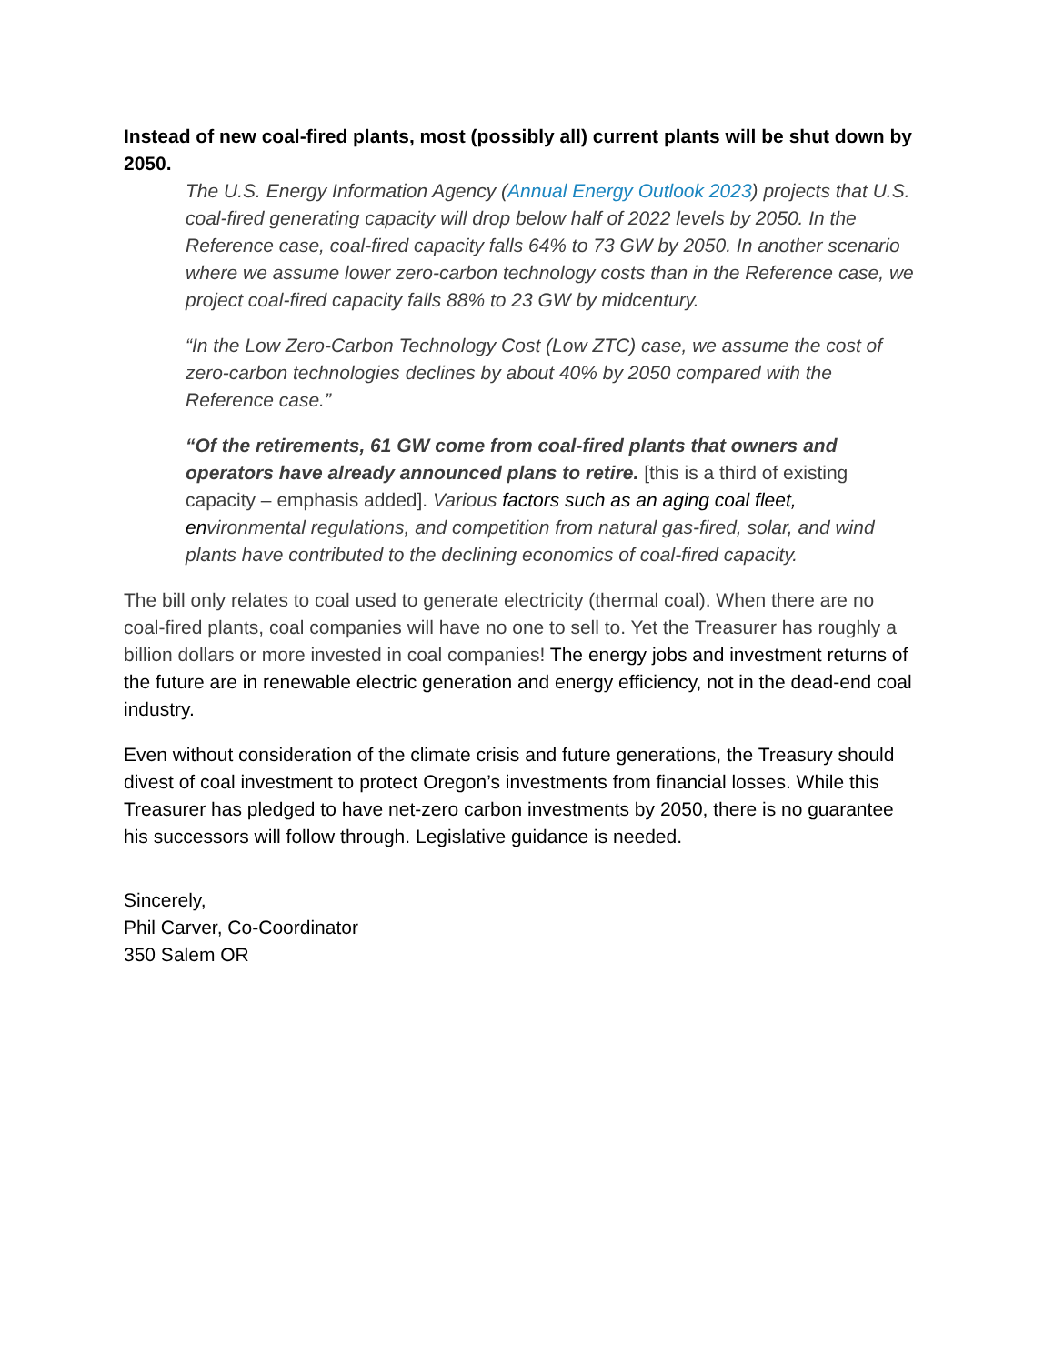Instead of new coal-fired plants, most (possibly all) current plants will be shut down by 2050.
The U.S. Energy Information Agency (Annual Energy Outlook 2023) projects that U.S. coal-fired generating capacity will drop below half of 2022 levels by 2050. In the Reference case, coal-fired capacity falls 64% to 73 GW by 2050. In another scenario where we assume lower zero-carbon technology costs than in the Reference case, we project coal-fired capacity falls 88% to 23 GW by midcentury.
“In the Low Zero-Carbon Technology Cost (Low ZTC) case, we assume the cost of zero-carbon technologies declines by about 40% by 2050 compared with the Reference case.”
“Of the retirements, 61 GW come from coal-fired plants that owners and operators have already announced plans to retire. [this is a third of existing capacity – emphasis added]. Various factors such as an aging coal fleet, environmental regulations, and competition from natural gas-fired, solar, and wind plants have contributed to the declining economics of coal-fired capacity.
The bill only relates to coal used to generate electricity (thermal coal). When there are no coal-fired plants, coal companies will have no one to sell to. Yet the Treasurer has roughly a billion dollars or more invested in coal companies! The energy jobs and investment returns of the future are in renewable electric generation and energy efficiency, not in the dead-end coal industry.
Even without consideration of the climate crisis and future generations, the Treasury should divest of coal investment to protect Oregon’s investments from financial losses. While this Treasurer has pledged to have net-zero carbon investments by 2050, there is no guarantee his successors will follow through. Legislative guidance is needed.
Sincerely,
Phil Carver, Co-Coordinator
350 Salem OR